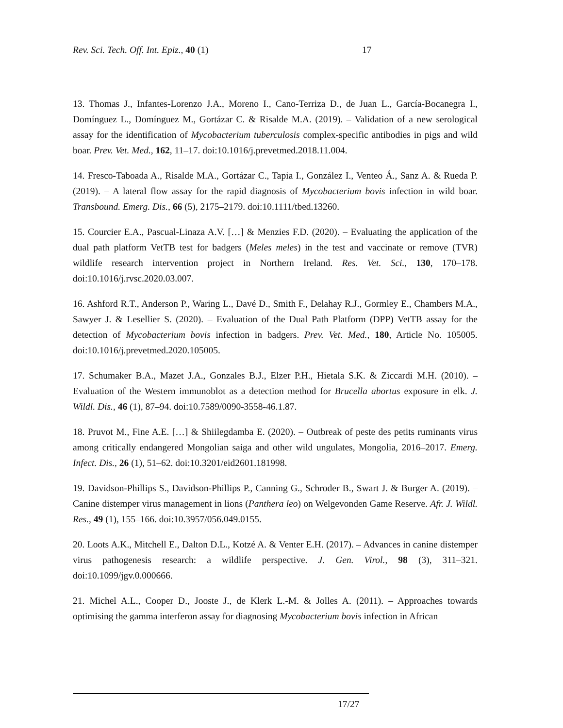Rev. Sci. Tech. Off. Int. Epiz., 40 (1) 17
13. Thomas J., Infantes-Lorenzo J.A., Moreno I., Cano-Terriza D., de Juan L., García-Bocanegra I., Domínguez L., Domínguez M., Gortázar C. & Risalde M.A. (2019). – Validation of a new serological assay for the identification of Mycobacterium tuberculosis complex-specific antibodies in pigs and wild boar. Prev. Vet. Med., 162, 11–17. doi:10.1016/j.prevetmed.2018.11.004.
14. Fresco-Taboada A., Risalde M.A., Gortázar C., Tapia I., González I., Venteo Á., Sanz A. & Rueda P. (2019). – A lateral flow assay for the rapid diagnosis of Mycobacterium bovis infection in wild boar. Transbound. Emerg. Dis., 66 (5), 2175–2179. doi:10.1111/tbed.13260.
15. Courcier E.A., Pascual-Linaza A.V. […] & Menzies F.D. (2020). – Evaluating the application of the dual path platform VetTB test for badgers (Meles meles) in the test and vaccinate or remove (TVR) wildlife research intervention project in Northern Ireland. Res. Vet. Sci., 130, 170–178. doi:10.1016/j.rvsc.2020.03.007.
16. Ashford R.T., Anderson P., Waring L., Davé D., Smith F., Delahay R.J., Gormley E., Chambers M.A., Sawyer J. & Lesellier S. (2020). – Evaluation of the Dual Path Platform (DPP) VetTB assay for the detection of Mycobacterium bovis infection in badgers. Prev. Vet. Med., 180, Article No. 105005. doi:10.1016/j.prevetmed.2020.105005.
17. Schumaker B.A., Mazet J.A., Gonzales B.J., Elzer P.H., Hietala S.K. & Ziccardi M.H. (2010). – Evaluation of the Western immunoblot as a detection method for Brucella abortus exposure in elk. J. Wildl. Dis., 46 (1), 87–94. doi:10.7589/0090-3558-46.1.87.
18. Pruvot M., Fine A.E. […] & Shiilegdamba E. (2020). – Outbreak of peste des petits ruminants virus among critically endangered Mongolian saiga and other wild ungulates, Mongolia, 2016–2017. Emerg. Infect. Dis., 26 (1), 51–62. doi:10.3201/eid2601.181998.
19. Davidson-Phillips S., Davidson-Phillips P., Canning G., Schroder B., Swart J. & Burger A. (2019). – Canine distemper virus management in lions (Panthera leo) on Welgevonden Game Reserve. Afr. J. Wildl. Res., 49 (1), 155–166. doi:10.3957/056.049.0155.
20. Loots A.K., Mitchell E., Dalton D.L., Kotzé A. & Venter E.H. (2017). – Advances in canine distemper virus pathogenesis research: a wildlife perspective. J. Gen. Virol., 98 (3), 311–321. doi:10.1099/jgv.0.000666.
21. Michel A.L., Cooper D., Jooste J., de Klerk L.-M. & Jolles A. (2011). – Approaches towards optimising the gamma interferon assay for diagnosing Mycobacterium bovis infection in African
17/27